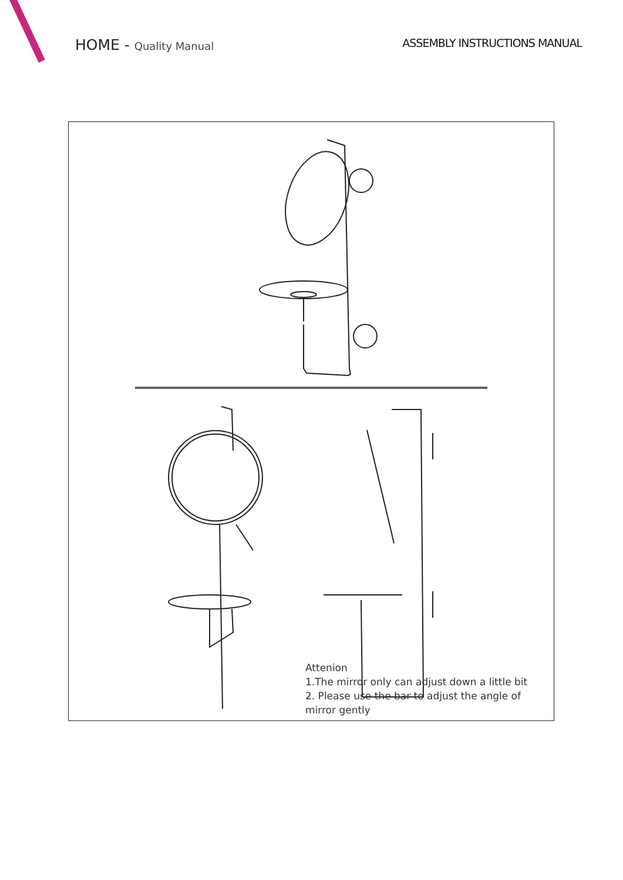HOME - Quality Manual ASSEMBLY INSTRUCTIONS MANUAL
Attenion
1.The mirror only can adjust down a little bit
2. Please use the bar to adjust the angle of mirror gently